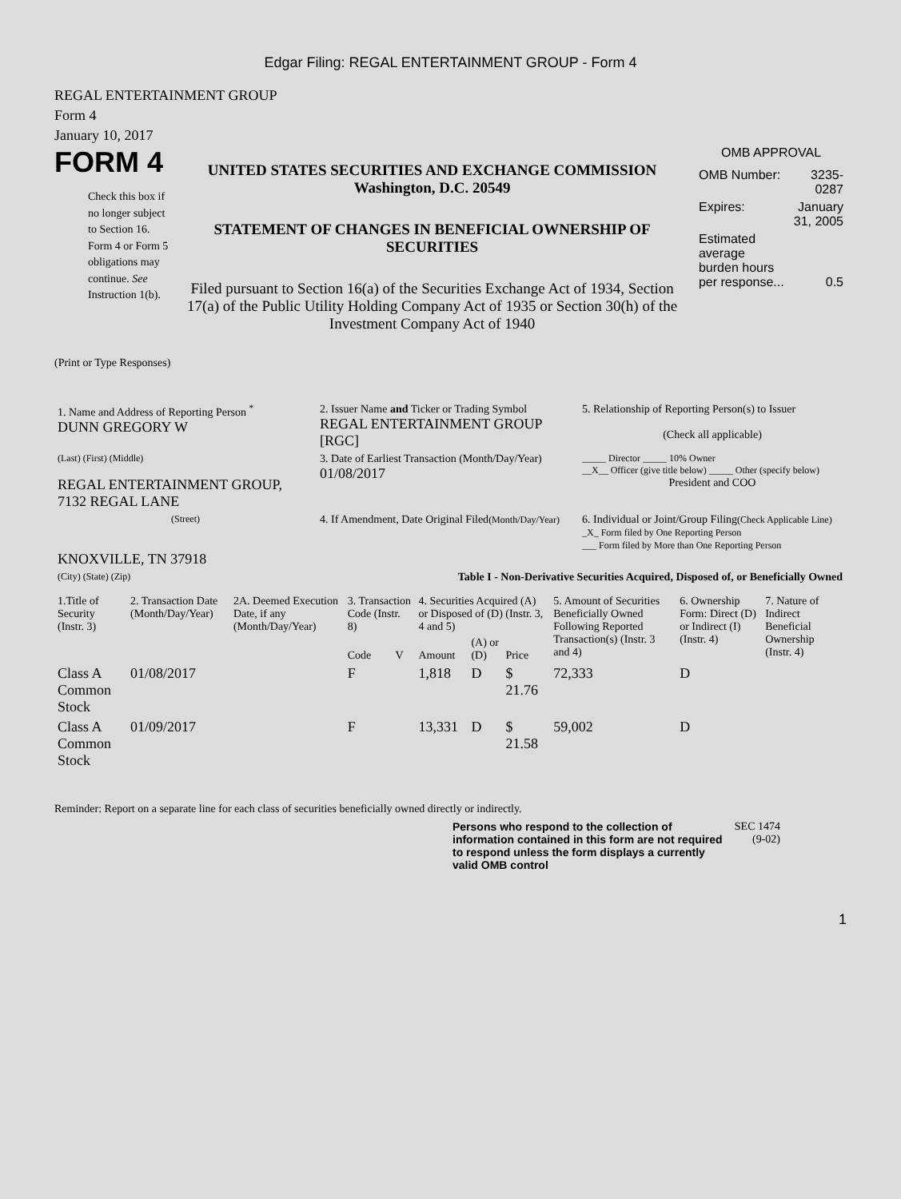Edgar Filing: REGAL ENTERTAINMENT GROUP - Form 4
REGAL ENTERTAINMENT GROUP
Form 4
January 10, 2017
FORM 4
Check this box if no longer subject to Section 16. Form 4 or Form 5 obligations may continue. See Instruction 1(b).
UNITED STATES SECURITIES AND EXCHANGE COMMISSION
Washington, D.C. 20549
STATEMENT OF CHANGES IN BENEFICIAL OWNERSHIP OF SECURITIES
Filed pursuant to Section 16(a) of the Securities Exchange Act of 1934, Section 17(a) of the Public Utility Holding Company Act of 1935 or Section 30(h) of the Investment Company Act of 1940
OMB APPROVAL
| OMB Number: | 3235-0287 |
| Expires: | January 31, 2005 |
| Estimated average burden hours per response... | 0.5 |
(Print or Type Responses)
| 1. Name and Address of Reporting Person <sup>*</sup> DUNN GREGORY W | 2. Issuer Name and Ticker or Trading Symbol REGAL ENTERTAINMENT GROUP [RGC] | 5. Relationship of Reporting Person(s) to Issuer (Check all applicable) |
| (Last) (First) (Middle) REGAL ENTERTAINMENT GROUP, 7132 REGAL LANE | 3. Date of Earliest Transaction (Month/Day/Year) 01/08/2017 | _____ Director _____ 10% Owner __X__ Officer (give title below) _____ Other (specify below) President and COO |
| (Street) KNOXVILLE, TN 37918 | 4. If Amendment, Date Original Filed (Month/Day/Year) | 6. Individual or Joint/Group Filing (Check Applicable Line) _X_ Form filed by One Reporting Person ___ Form filed by More than One Reporting Person |
| (City) (State) (Zip) | Table I - Non-Derivative Securities Acquired, Disposed of, or Beneficially Owned | |
| 1.Title of Security (Instr. 3) | 2. Transaction Date (Month/Day/Year) | 2A. Deemed Execution Date, if any (Month/Day/Year) | 3. Transaction Code (Instr. 8) | | 4. Securities Acquired (A) or Disposed of (D) (Instr. 3, 4 and 5) | | | 5. Amount of Securities Beneficially Owned Following Reported Transaction(s) (Instr. 3 and 4) | 6. Ownership Form: Direct (D) or Indirect (I) (Instr. 4) | 7. Nature of Indirect Beneficial Ownership (Instr. 4) |
| --- | --- | --- | --- | --- | --- | --- | --- | --- | --- | --- |
| | | | Code | V | Amount | (A) or (D) | Price | | | |
| Class A Common Stock | 01/08/2017 | | F | | 1,818 | D | $ 21.76 | 72,333 | D | |
| Class A Common Stock | 01/09/2017 | | F | | 13,331 | D | $ 21.58 | 59,002 | D | |
Reminder: Report on a separate line for each class of securities beneficially owned directly or indirectly.
Persons who respond to the collection of information contained in this form are not required to respond unless the form displays a currently valid OMB control
SEC 1474 (9-02)
1